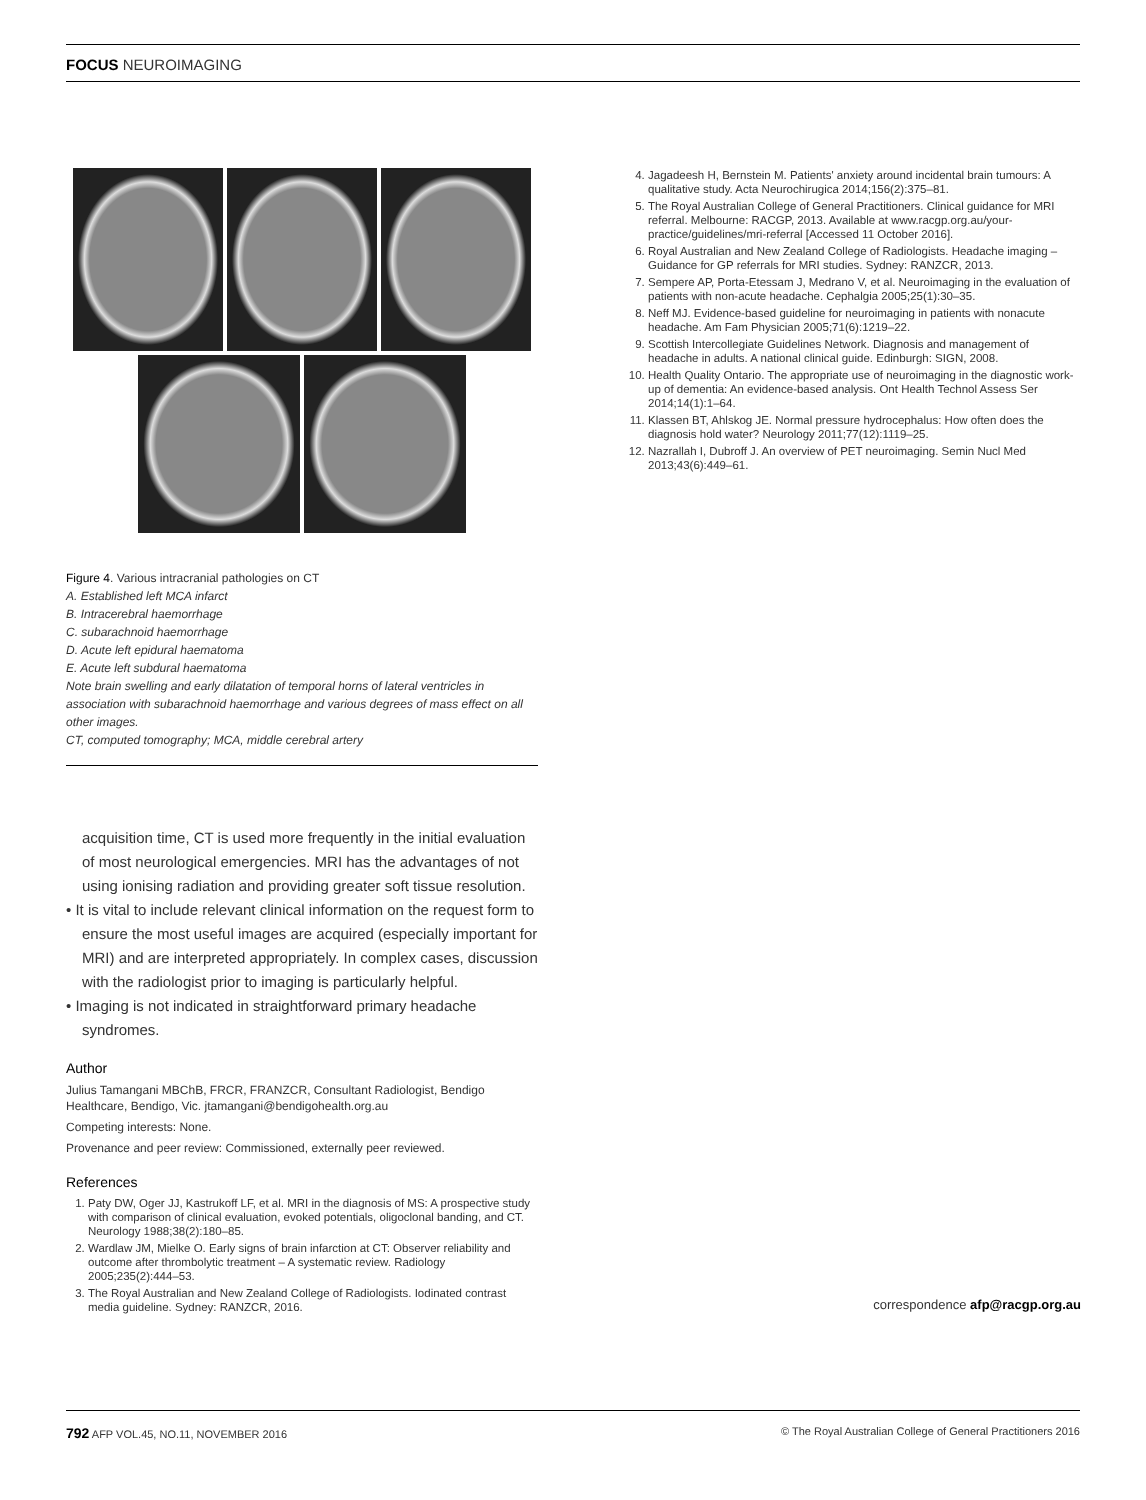FOCUS NEUROIMAGING
Figure 4. Various intracranial pathologies on CT
A. Established left MCA infarct
B. Intracerebral haemorrhage
C. subarachnoid haemorrhage
D. Acute left epidural haematoma
E. Acute left subdural haematoma
Note brain swelling and early dilatation of temporal horns of lateral ventricles in association with subarachnoid haemorrhage and various degrees of mass effect on all other images.
CT, computed tomography; MCA, middle cerebral artery
acquisition time, CT is used more frequently in the initial evaluation of most neurological emergencies. MRI has the advantages of not using ionising radiation and providing greater soft tissue resolution.
• It is vital to include relevant clinical information on the request form to ensure the most useful images are acquired (especially important for MRI) and are interpreted appropriately. In complex cases, discussion with the radiologist prior to imaging is particularly helpful.
• Imaging is not indicated in straightforward primary headache syndromes.
Author
Julius Tamangani MBChB, FRCR, FRANZCR, Consultant Radiologist, Bendigo Healthcare, Bendigo, Vic. jtamangani@bendigohealth.org.au
Competing interests: None.
Provenance and peer review: Commissioned, externally peer reviewed.
References
1. Paty DW, Oger JJ, Kastrukoff LF, et al. MRI in the diagnosis of MS: A prospective study with comparison of clinical evaluation, evoked potentials, oligoclonal banding, and CT. Neurology 1988;38(2):180–85.
2. Wardlaw JM, Mielke O. Early signs of brain infarction at CT: Observer reliability and outcome after thrombolytic treatment – A systematic review. Radiology 2005;235(2):444–53.
3. The Royal Australian and New Zealand College of Radiologists. Iodinated contrast media guideline. Sydney: RANZCR, 2016.
4. Jagadeesh H, Bernstein M. Patients' anxiety around incidental brain tumours: A qualitative study. Acta Neurochirugica 2014;156(2):375–81.
5. The Royal Australian College of General Practitioners. Clinical guidance for MRI referral. Melbourne: RACGP, 2013. Available at www.racgp.org.au/your-practice/guidelines/mri-referral [Accessed 11 October 2016].
6. Royal Australian and New Zealand College of Radiologists. Headache imaging – Guidance for GP referrals for MRI studies. Sydney: RANZCR, 2013.
7. Sempere AP, Porta-Etessam J, Medrano V, et al. Neuroimaging in the evaluation of patients with non-acute headache. Cephalgia 2005;25(1):30–35.
8. Neff MJ. Evidence-based guideline for neuroimaging in patients with nonacute headache. Am Fam Physician 2005;71(6):1219–22.
9. Scottish Intercollegiate Guidelines Network. Diagnosis and management of headache in adults. A national clinical guide. Edinburgh: SIGN, 2008.
10. Health Quality Ontario. The appropriate use of neuroimaging in the diagnostic work-up of dementia: An evidence-based analysis. Ont Health Technol Assess Ser 2014;14(1):1–64.
11. Klassen BT, Ahlskog JE. Normal pressure hydrocephalus: How often does the diagnosis hold water? Neurology 2011;77(12):1119–25.
12. Nazrallah I, Dubroff J. An overview of PET neuroimaging. Semin Nucl Med 2013;43(6):449–61.
correspondence afp@racgp.org.au
792 AFP VOL.45, NO.11, NOVEMBER 2016 © The Royal Australian College of General Practitioners 2016